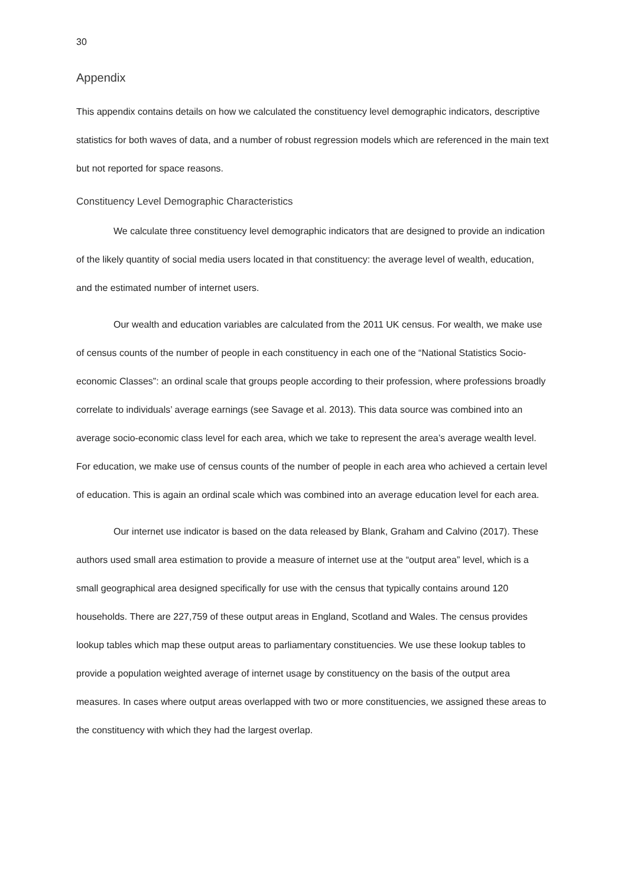30
Appendix
This appendix contains details on how we calculated the constituency level demographic indicators, descriptive statistics for both waves of data, and a number of robust regression models which are referenced in the main text but not reported for space reasons.
Constituency Level Demographic Characteristics
We calculate three constituency level demographic indicators that are designed to provide an indication of the likely quantity of social media users located in that constituency: the average level of wealth, education, and the estimated number of internet users.
Our wealth and education variables are calculated from the 2011 UK census. For wealth, we make use of census counts of the number of people in each constituency in each one of the “National Statistics Socio-economic Classes”: an ordinal scale that groups people according to their profession, where professions broadly correlate to individuals’ average earnings (see Savage et al. 2013). This data source was combined into an average socio-economic class level for each area, which we take to represent the area’s average wealth level. For education, we make use of census counts of the number of people in each area who achieved a certain level of education. This is again an ordinal scale which was combined into an average education level for each area.
Our internet use indicator is based on the data released by Blank, Graham and Calvino (2017). These authors used small area estimation to provide a measure of internet use at the “output area” level, which is a small geographical area designed specifically for use with the census that typically contains around 120 households. There are 227,759 of these output areas in England, Scotland and Wales. The census provides lookup tables which map these output areas to parliamentary constituencies. We use these lookup tables to provide a population weighted average of internet usage by constituency on the basis of the output area measures. In cases where output areas overlapped with two or more constituencies, we assigned these areas to the constituency with which they had the largest overlap.